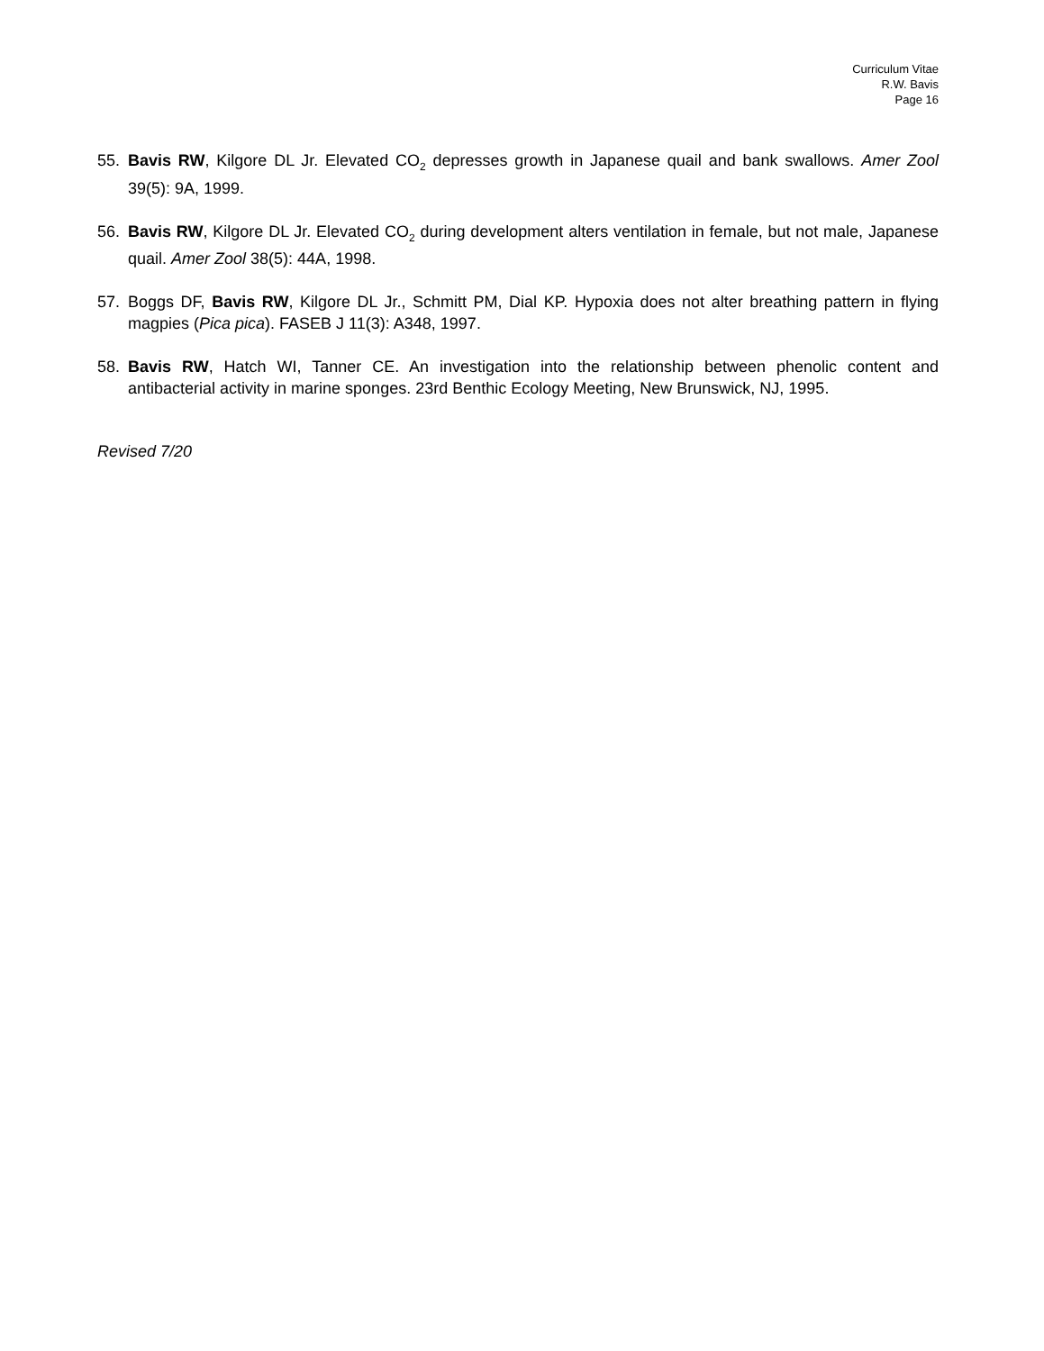Curriculum Vitae
R.W. Bavis
Page 16
55. Bavis RW, Kilgore DL Jr. Elevated CO<sub>2</sub> depresses growth in Japanese quail and bank swallows. Amer Zool 39(5): 9A, 1999.
56. Bavis RW, Kilgore DL Jr. Elevated CO<sub>2</sub> during development alters ventilation in female, but not male, Japanese quail. Amer Zool 38(5): 44A, 1998.
57. Boggs DF, Bavis RW, Kilgore DL Jr., Schmitt PM, Dial KP. Hypoxia does not alter breathing pattern in flying magpies (Pica pica). FASEB J 11(3): A348, 1997.
58. Bavis RW, Hatch WI, Tanner CE. An investigation into the relationship between phenolic content and antibacterial activity in marine sponges. 23rd Benthic Ecology Meeting, New Brunswick, NJ, 1995.
Revised 7/20